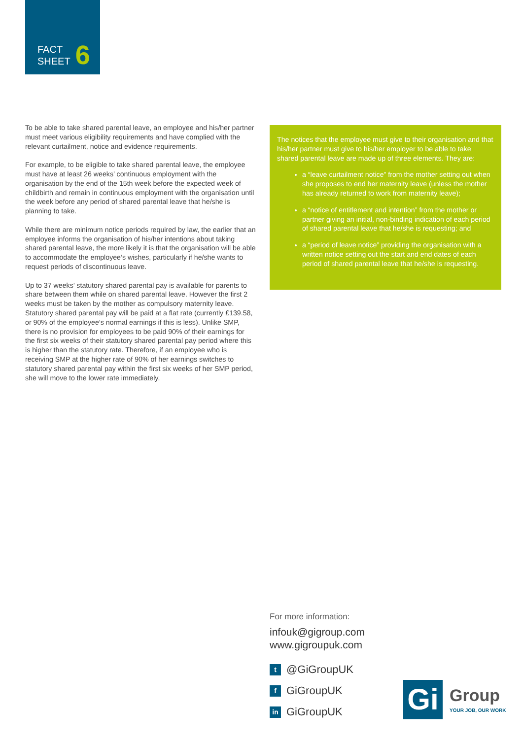FACT
SHEET
6
To be able to take shared parental leave, an employee and his/her partner must meet various eligibility requirements and have complied with the relevant curtailment, notice and evidence requirements.
For example, to be eligible to take shared parental leave, the employee must have at least 26 weeks’ continuous employment with the organisation by the end of the 15th week before the expected week of childbirth and remain in continuous employment with the organisation until the week before any period of shared parental leave that he/she is planning to take.
While there are minimum notice periods required by law, the earlier that an employee informs the organisation of his/her intentions about taking shared parental leave, the more likely it is that the organisation will be able to accommodate the employee’s wishes, particularly if he/she wants to request periods of discontinuous leave.
Up to 37 weeks’ statutory shared parental pay is available for parents to share between them while on shared parental leave. However the first 2 weeks must be taken by the mother as compulsory maternity leave. Statutory shared parental pay will be paid at a flat rate (currently £139.58, or 90% of the employee’s normal earnings if this is less). Unlike SMP, there is no provision for employees to be paid 90% of their earnings for the first six weeks of their statutory shared parental pay period where this is higher than the statutory rate. Therefore, if an employee who is receiving SMP at the higher rate of 90% of her earnings switches to statutory shared parental pay within the first six weeks of her SMP period, she will move to the lower rate immediately.
The notices that the employee must give to their organisation and that his/her partner must give to his/her employer to be able to take shared parental leave are made up of three elements. They are:
a “leave curtailment notice” from the mother setting out when she proposes to end her maternity leave (unless the mother has already returned to work from maternity leave);
a “notice of entitlement and intention” from the mother or partner giving an initial, non-binding indication of each period of shared parental leave that he/she is requesting; and
a “period of leave notice” providing the organisation with a written notice setting out the start and end dates of each period of shared parental leave that he/she is requesting.
For more information:
infouk@gigroup.com
www.gigroupuk.com
t @GiGroupUK
f GiGroupUK
in GiGroupUK
Gi
Group
YOUR JOB, OUR WORK